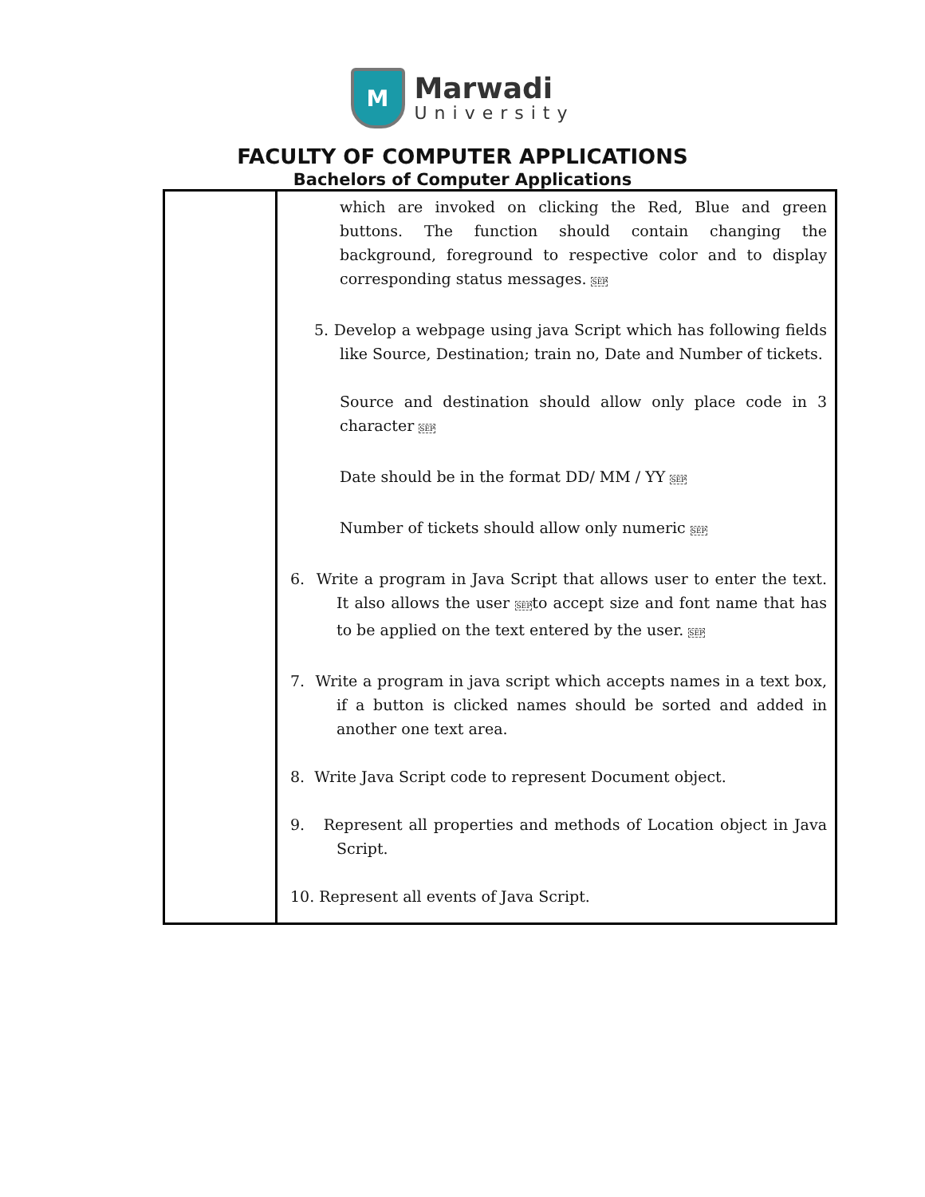M
Marwadi
University
FACULTY OF COMPUTER APPLICATIONS
Bachelors of Computer Applications
| | which are invoked on clicking the Red, Blue and green buttons. The function should contain changing the background, foreground to respective color and to display corresponding status messages. SEP 5. Develop a webpage using java Script which has following fields like Source, Destination; train no, Date and Number of tickets. Source and destination should allow only place code in 3 character SEP Date should be in the format DD/ MM / YY SEP Number of tickets should allow only numeric SEP 6. Write a program in Java Script that allows user to enter the text. It also allows the user SEP to accept size and font name that has to be applied on the text entered by the user. SEP 7. Write a program in java script which accepts names in a text box, if a button is clicked names should be sorted and added in another one text area. 8. Write Java Script code to represent Document object. 9. Represent all properties and methods of Location object in Java Script. 10. Represent all events of Java Script. |